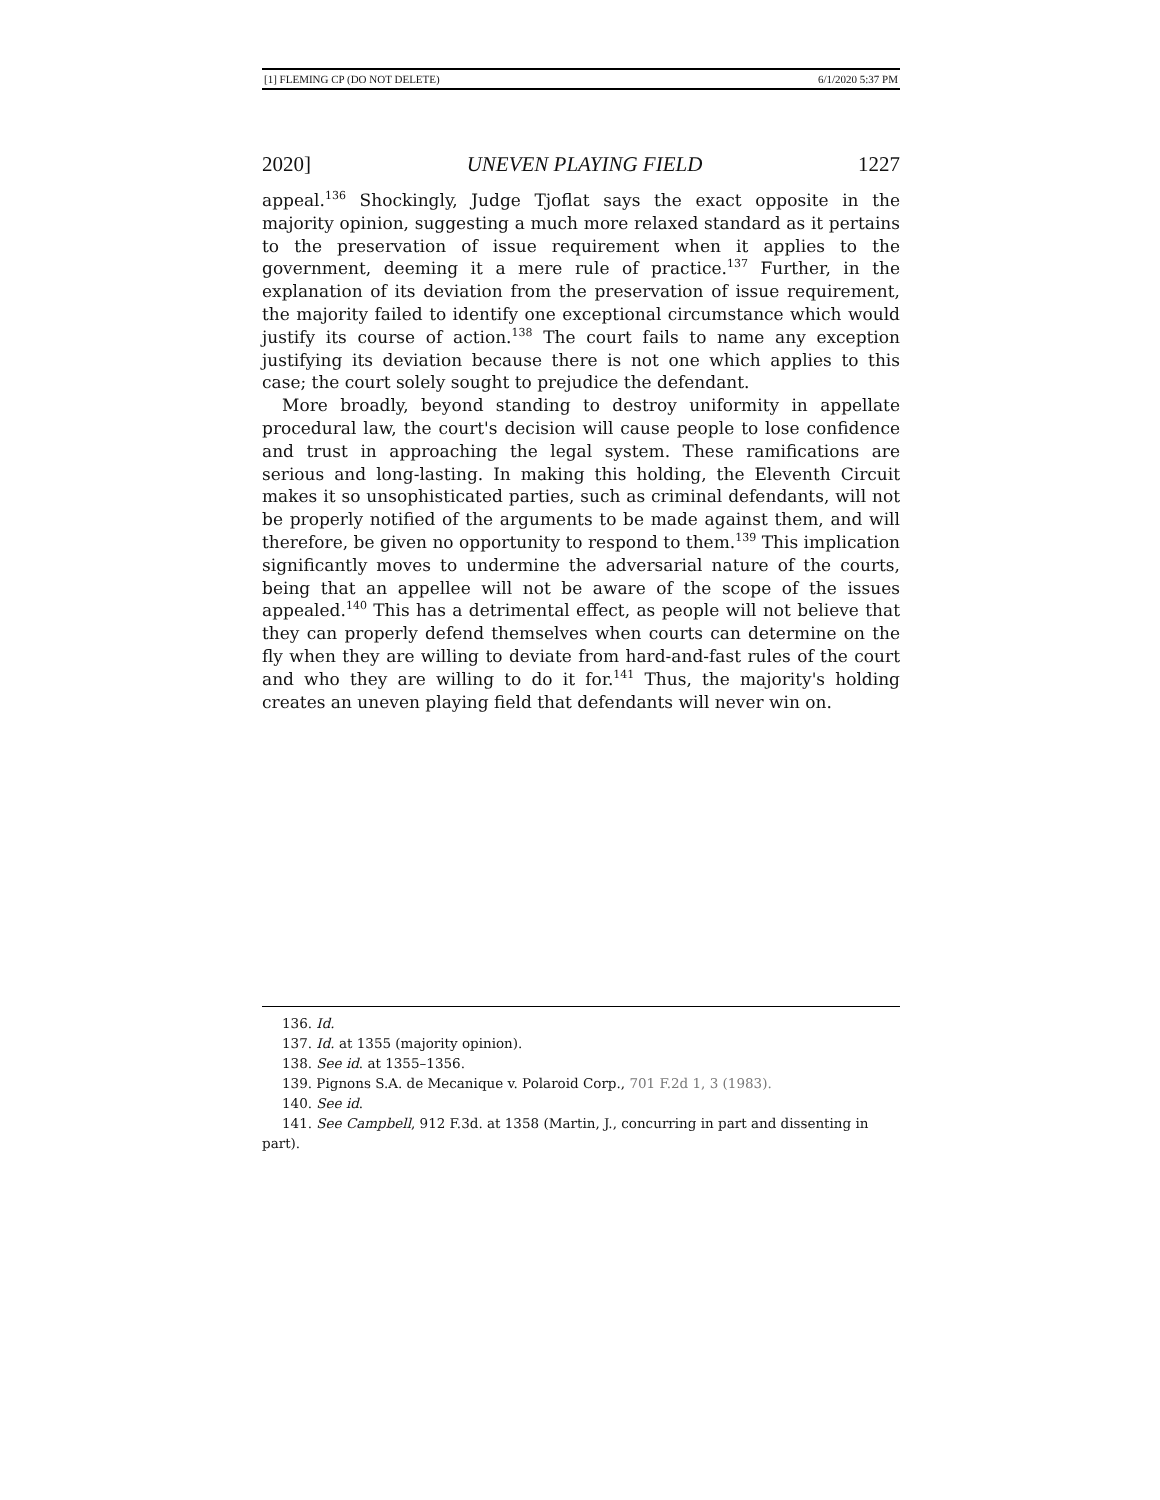[1] FLEMING CP (DO NOT DELETE) 6/1/2020 5:37 PM
2020] UNEVEN PLAYING FIELD 1227
appeal.<sup>136</sup> Shockingly, Judge Tjoflat says the exact opposite in the majority opinion, suggesting a much more relaxed standard as it pertains to the preservation of issue requirement when it applies to the government, deeming it a mere rule of practice.<sup>137</sup> Further, in the explanation of its deviation from the preservation of issue requirement, the majority failed to identify one exceptional circumstance which would justify its course of action.<sup>138</sup> The court fails to name any exception justifying its deviation because there is not one which applies to this case; the court solely sought to prejudice the defendant.
More broadly, beyond standing to destroy uniformity in appellate procedural law, the court's decision will cause people to lose confidence and trust in approaching the legal system. These ramifications are serious and long-lasting. In making this holding, the Eleventh Circuit makes it so unsophisticated parties, such as criminal defendants, will not be properly notified of the arguments to be made against them, and will therefore, be given no opportunity to respond to them.<sup>139</sup> This implication significantly moves to undermine the adversarial nature of the courts, being that an appellee will not be aware of the scope of the issues appealed.<sup>140</sup> This has a detrimental effect, as people will not believe that they can properly defend themselves when courts can determine on the fly when they are willing to deviate from hard-and-fast rules of the court and who they are willing to do it for.<sup>141</sup> Thus, the majority's holding creates an uneven playing field that defendants will never win on.
136. Id.
137. Id. at 1355 (majority opinion).
138. See id. at 1355–1356.
139. Pignons S.A. de Mecanique v. Polaroid Corp., 701 F.2d 1, 3 (1983).
140. See id.
141. See Campbell, 912 F.3d. at 1358 (Martin, J., concurring in part and dissenting in part).